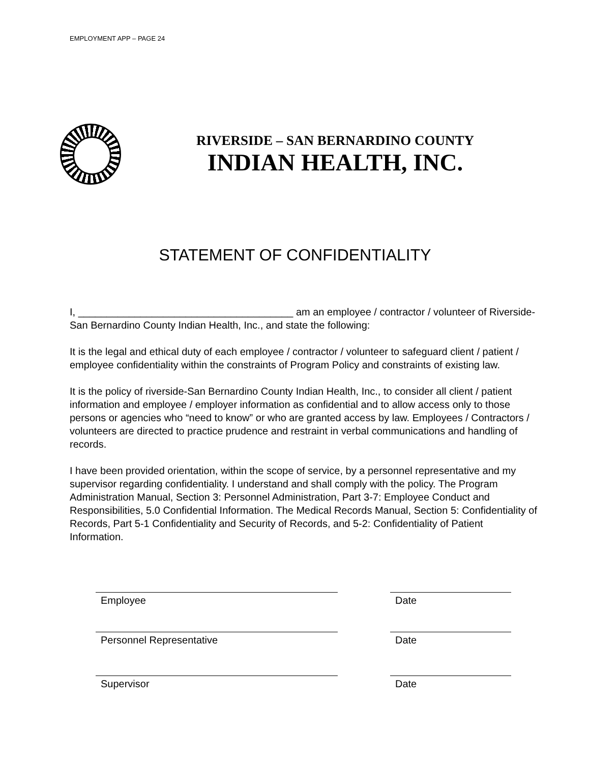EMPLOYMENT APP – PAGE 24
RIVERSIDE – SAN BERNARDINO COUNTY
INDIAN HEALTH, INC.
STATEMENT OF CONFIDENTIALITY
I, ______________________________________ am an employee / contractor / volunteer of Riverside-San Bernardino County Indian Health, Inc., and state the following:
It is the legal and ethical duty of each employee / contractor / volunteer to safeguard client / patient / employee confidentiality within the constraints of Program Policy and constraints of existing law.
It is the policy of riverside-San Bernardino County Indian Health, Inc., to consider all client / patient information and employee / employer information as confidential and to allow access only to those persons or agencies who “need to know” or who are granted access by law. Employees / Contractors / volunteers are directed to practice prudence and restraint in verbal communications and handling of records.
I have been provided orientation, within the scope of service, by a personnel representative and my supervisor regarding confidentiality. I understand and shall comply with the policy. The Program Administration Manual, Section 3: Personnel Administration, Part 3-7: Employee Conduct and Responsibilities, 5.0 Confidential Information. The Medical Records Manual, Section 5: Confidentiality of Records, Part 5-1 Confidentiality and Security of Records, and 5-2: Confidentiality of Patient Information.
Employee Date
Personnel Representative Date
Supervisor Date